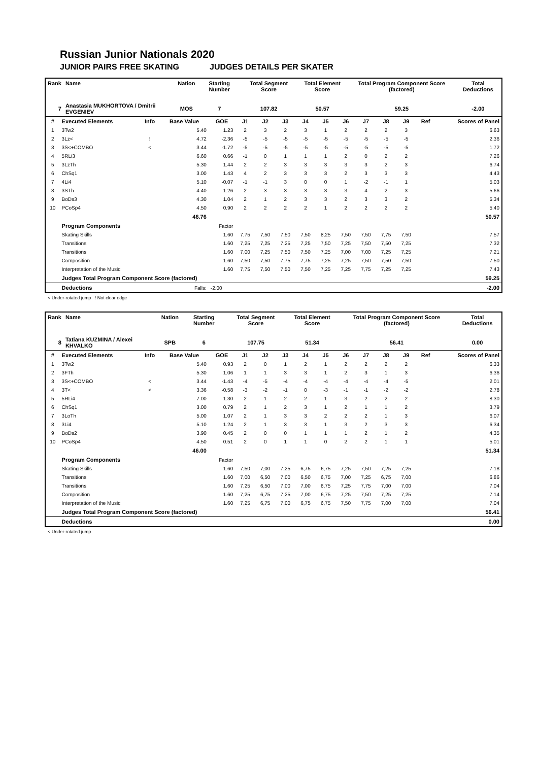Russian Junior Nationals 2020
JUNIOR PAIRS FREE SKATING JUDGES DETAILS PER SKATER
| Rank | Name | Nation | Starting Number | Total Segment Score | Total Element Score | Total Program Component Score (factored) | Total Deductions |
| --- | --- | --- | --- | --- | --- | --- | --- |
| 7 | Anastasia MUKHORTOVA / Dmitrii EVGENIEV | MOS | 7 | 107.82 | 50.57 | 59.25 | -2.00 |
| # | Executed Elements | Info | Base Value | GOE | J1 | J2 | J3 | J4 | J5 | J6 | J7 | J8 | J9 | Ref | Scores of Panel |
| --- | --- | --- | --- | --- | --- | --- | --- | --- | --- | --- | --- | --- | --- | --- | --- |
| 1 | 3Tw2 | | 5.40 | 1.23 | 2 | 3 | 2 | 3 | 1 | 2 | 2 | 2 | 3 | | 6.63 |
| 2 | 3Lz< | ! | 4.72 | -2.36 | -5 | -5 | -5 | -5 | -5 | -5 | -5 | -5 | -5 | | 2.36 |
| 3 | 3S<+COMBO | < | 3.44 | -1.72 | -5 | -5 | -5 | -5 | -5 | -5 | -5 | -5 | -5 | | 1.72 |
| 4 | 5RLi3 | | 6.60 | 0.66 | -1 | 0 | 1 | 1 | 1 | 2 | 0 | 2 | 2 | | 7.26 |
| 5 | 3LzTh | | 5.30 | 1.44 | 2 | 2 | 3 | 3 | 3 | 3 | 3 | 2 | 3 | | 6.74 |
| 6 | ChSq1 | | 3.00 | 1.43 | 4 | 2 | 3 | 3 | 3 | 2 | 3 | 3 | 3 | | 4.43 |
| 7 | 4Li4 | | 5.10 | -0.07 | -1 | -1 | 3 | 0 | 0 | 1 | -2 | -1 | 1 | | 5.03 |
| 8 | 3STh | | 4.40 | 1.26 | 2 | 3 | 3 | 3 | 3 | 3 | 4 | 2 | 3 | | 5.66 |
| 9 | BoDs3 | | 4.30 | 1.04 | 2 | 1 | 2 | 3 | 3 | 2 | 3 | 3 | 2 | | 5.34 |
| 10 | PCoSp4 | | 4.50 | 0.90 | 2 | 2 | 2 | 2 | 1 | 2 | 2 | 2 | 2 | | 5.40 |
| | | | 46.76 | | | | | | | | | | | | 50.57 |
| | Program Components | | | Factor | | | | | | | | | | | |
| | Skating Skills | | | 1.60 | 7,75 | 7,50 | 7,50 | 7,50 | 8,25 | 7,50 | 7,50 | 7,75 | 7,50 | | 7.57 |
| | Transitions | | | 1.60 | 7,25 | 7,25 | 7,25 | 7,25 | 7,50 | 7,25 | 7,50 | 7,50 | 7,25 | | 7.32 |
| | Transitions | | | 1.60 | 7,00 | 7,25 | 7,50 | 7,50 | 7,25 | 7,00 | 7,00 | 7,25 | 7,25 | | 7.21 |
| | Composition | | | 1.60 | 7,50 | 7,50 | 7,75 | 7,75 | 7,25 | 7,25 | 7,50 | 7,50 | 7,50 | | 7.50 |
| | Interpretation of the Music | | | 1.60 | 7,75 | 7,50 | 7,50 | 7,50 | 7,25 | 7,25 | 7,75 | 7,25 | 7,25 | | 7.43 |
| | Judges Total Program Component Score (factored) | | | | | | | | | | | | | | 59.25 |
| | Deductions | Falls: | | -2.00 | | | | | | | | | | | -2.00 |
< Under-rotated jump ! Not clear edge
| Rank | Name | Nation | Starting Number | Total Segment Score | Total Element Score | Total Program Component Score (factored) | Total Deductions |
| --- | --- | --- | --- | --- | --- | --- | --- |
| 8 | Tatiana KUZMINA / Alexei KHVALKO | SPB | 6 | 107.75 | 51.34 | 56.41 | 0.00 |
| # | Executed Elements | Info | Base Value | GOE | J1 | J2 | J3 | J4 | J5 | J6 | J7 | J8 | J9 | Ref | Scores of Panel |
| --- | --- | --- | --- | --- | --- | --- | --- | --- | --- | --- | --- | --- | --- | --- | --- |
| 1 | 3Tw2 | | 5.40 | 0.93 | 2 | 0 | 1 | 2 | 1 | 2 | 2 | 2 | 2 | | 6.33 |
| 2 | 3FTh | | 5.30 | 1.06 | 1 | 1 | 3 | 3 | 1 | 2 | 3 | 1 | 3 | | 6.36 |
| 3 | 3S<+COMBO | < | 3.44 | -1.43 | -4 | -5 | -4 | -4 | -4 | -4 | -4 | -4 | -5 | | 2.01 |
| 4 | 3T< | < | 3.36 | -0.58 | -3 | -2 | -1 | 0 | -3 | -1 | -1 | -2 | -2 | | 2.78 |
| 5 | 5RLi4 | | 7.00 | 1.30 | 2 | 1 | 2 | 2 | 1 | 3 | 2 | 2 | 2 | | 8.30 |
| 6 | ChSq1 | | 3.00 | 0.79 | 2 | 1 | 2 | 3 | 1 | 2 | 1 | 1 | 2 | | 3.79 |
| 7 | 3LoTh | | 5.00 | 1.07 | 2 | 1 | 3 | 3 | 2 | 2 | 2 | 1 | 3 | | 6.07 |
| 8 | 3Li4 | | 5.10 | 1.24 | 2 | 1 | 3 | 3 | 1 | 3 | 2 | 3 | 3 | | 6.34 |
| 9 | BoDs2 | | 3.90 | 0.45 | 2 | 0 | 0 | 1 | 1 | 1 | 2 | 1 | 2 | | 4.35 |
| 10 | PCoSp4 | | 4.50 | 0.51 | 2 | 0 | 1 | 1 | 0 | 2 | 2 | 1 | 1 | | 5.01 |
| | | | 46.00 | | | | | | | | | | | | 51.34 |
| | Program Components | | | Factor | | | | | | | | | | | |
| | Skating Skills | | | 1.60 | 7,50 | 7,00 | 7,25 | 6,75 | 6,75 | 7,25 | 7,50 | 7,25 | 7,25 | | 7.18 |
| | Transitions | | | 1.60 | 7,00 | 6,50 | 7,00 | 6,50 | 6,75 | 7,00 | 7,25 | 6,75 | 7,00 | | 6.86 |
| | Transitions | | | 1.60 | 7,25 | 6,50 | 7,00 | 7,00 | 6,75 | 7,25 | 7,75 | 7,00 | 7,00 | | 7.04 |
| | Composition | | | 1.60 | 7,25 | 6,75 | 7,25 | 7,00 | 6,75 | 7,25 | 7,50 | 7,25 | 7,25 | | 7.14 |
| | Interpretation of the Music | | | 1.60 | 7,25 | 6,75 | 7,00 | 6,75 | 6,75 | 7,50 | 7,75 | 7,00 | 7,00 | | 7.04 |
| | Judges Total Program Component Score (factored) | | | | | | | | | | | | | | 56.41 |
| | Deductions | | | | | | | | | | | | | | 0.00 |
< Under-rotated jump